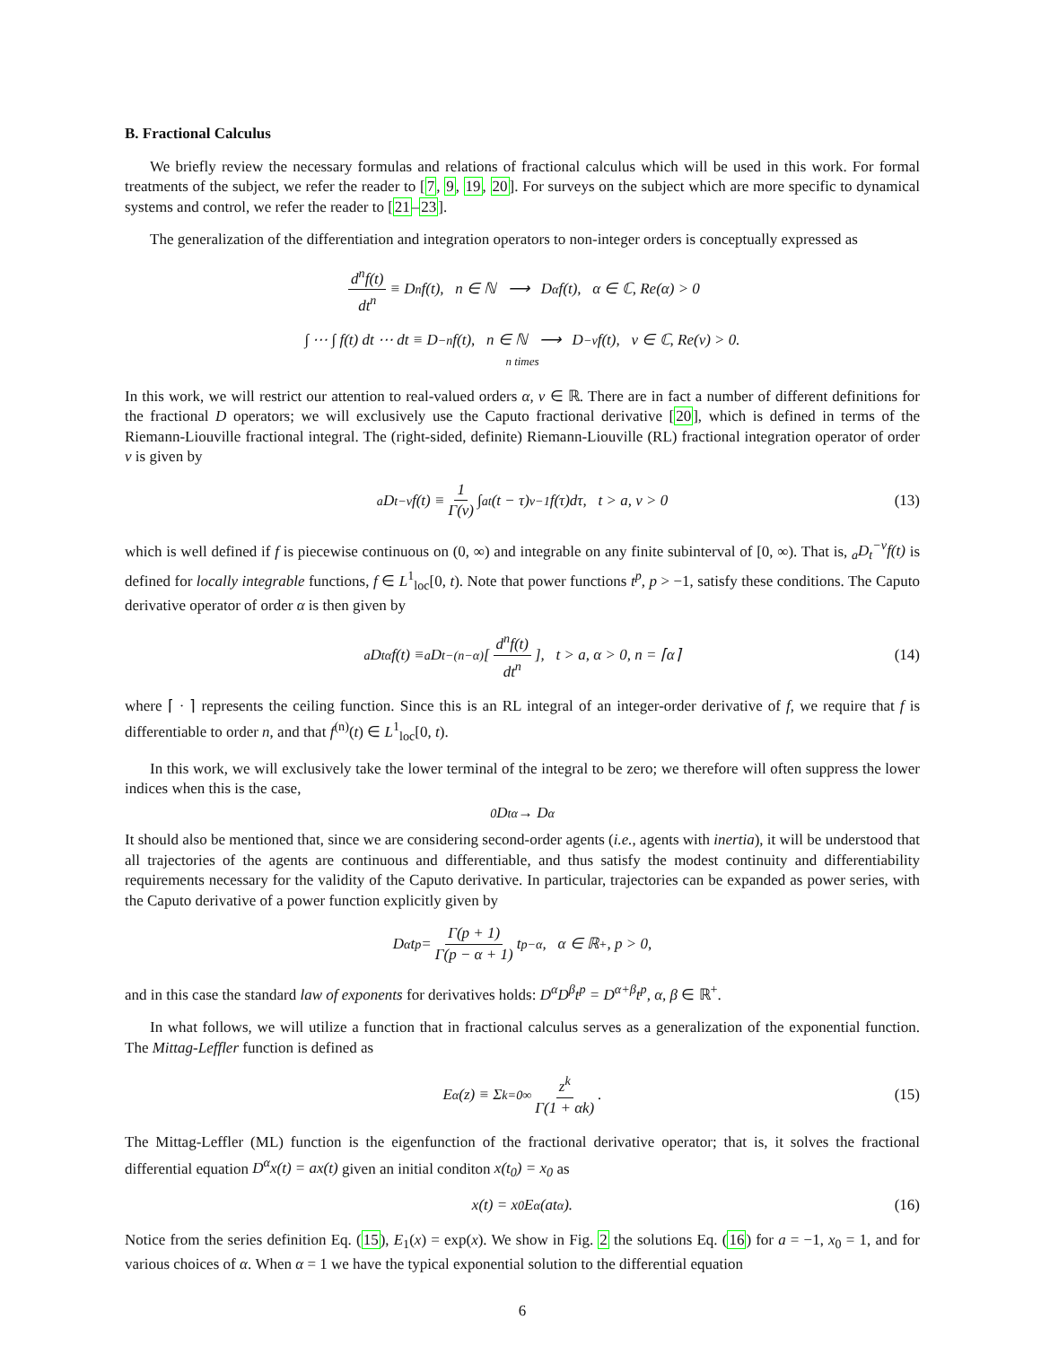B. Fractional Calculus
We briefly review the necessary formulas and relations of fractional calculus which will be used in this work. For formal treatments of the subject, we refer the reader to [7, 9, 19, 20]. For surveys on the subject which are more specific to dynamical systems and control, we refer the reader to [21–23].
The generalization of the differentiation and integration operators to non-integer orders is conceptually expressed as
d<sup>n</sup>f(t) dt<sup>n</sup> ≡ D<sup>n</sup>f(t), n ∈ ℕ ⟶ D<sup>α</sup>f(t), α ∈ ℂ, Re(α) > 0
∫ ⋯ ∫ f(t) dt ⋯ dt ≡ D<sup>−n</sup>f(t), n ∈ ℕ ⟶ D<sup>−ν</sup>f(t), ν ∈ ℂ, Re(ν) > 0.
n times
In this work, we will restrict our attention to real-valued orders α, ν ∈ ℝ. There are in fact a number of different definitions for the fractional D operators; we will exclusively use the Caputo fractional derivative [20], which is defined in terms of the Riemann-Liouville fractional integral. The (right-sided, definite) Riemann-Liouville (RL) fractional integration operator of order ν is given by
<sub>a</sub>D<sub>t</sub><sup>−ν</sup>f(t) ≡ 1 Γ(ν) ∫<sub>a</sub><sup>t</sup> (t − τ)<sup>ν−1</sup>f(τ)dτ, t > a, ν > 0 (13)
which is well defined if f is piecewise continuous on (0, ∞) and integrable on any finite subinterval of [0, ∞). That is, <sub>a</sub>D<sub>t</sub><sup>−ν</sup>f(t) is defined for locally integrable functions, f ∈ L<sup>1</sup><sub>loc</sub>[0, t). Note that power functions t<sup>p</sup>, p > −1, satisfy these conditions. The Caputo derivative operator of order α is then given by
<sub>a</sub>D<sub>t</sub><sup>α</sup>f(t) ≡ <sub>a</sub>D<sub>t</sub><sup>−(n−α)</sup> [d<sup>n</sup>f(t) dt<sup>n</sup>], t > a, α > 0, n = ⌈α⌉ (14)
where ⌈ · ⌉ represents the ceiling function. Since this is an RL integral of an integer-order derivative of f, we require that f is differentiable to order n, and that f<sup>(n)</sup>(t) ∈ L<sup>1</sup><sub>loc</sub>[0, t).
In this work, we will exclusively take the lower terminal of the integral to be zero; we therefore will often suppress the lower indices when this is the case,
<sub>0</sub>D<sub>t</sub><sup>α</sup> → D<sup>α</sup>
It should also be mentioned that, since we are considering second-order agents (i.e., agents with inertia), it will be understood that all trajectories of the agents are continuous and differentiable, and thus satisfy the modest continuity and differentiability requirements necessary for the validity of the Caputo derivative. In particular, trajectories can be expanded as power series, with the Caputo derivative of a power function explicitly given by
D<sup>α</sup>t<sup>p</sup> = Γ(p + 1) Γ(p − α + 1) t<sup>p−α</sup>, α ∈ ℝ<sup>+</sup>, p > 0,
and in this case the standard law of exponents for derivatives holds: D<sup>α</sup>D<sup>β</sup>t<sup>p</sup> = D<sup>α+β</sup>t<sup>p</sup>, α, β ∈ ℝ<sup>+</sup>.
In what follows, we will utilize a function that in fractional calculus serves as a generalization of the exponential function. The Mittag-Leffler function is defined as
E<sub>α</sub>(z) ≡ Σ<sub>k=0</sub><sup>∞</sup> z<sup>k</sup> Γ(1 + αk). (15)
The Mittag-Leffler (ML) function is the eigenfunction of the fractional derivative operator; that is, it solves the fractional differential equation D<sup>α</sup>x(t) = ax(t) given an initial conditon x(t<sub>0</sub>) = x<sub>0</sub> as
x(t) = x<sub>0</sub>E<sub>α</sub>(at<sup>α</sup>). (16)
Notice from the series definition Eq. (15), E<sub>1</sub>(x) = exp(x). We show in Fig. 2 the solutions Eq. (16) for a = −1, x<sub>0</sub> = 1, and for various choices of α. When α = 1 we have the typical exponential solution to the differential equation
6